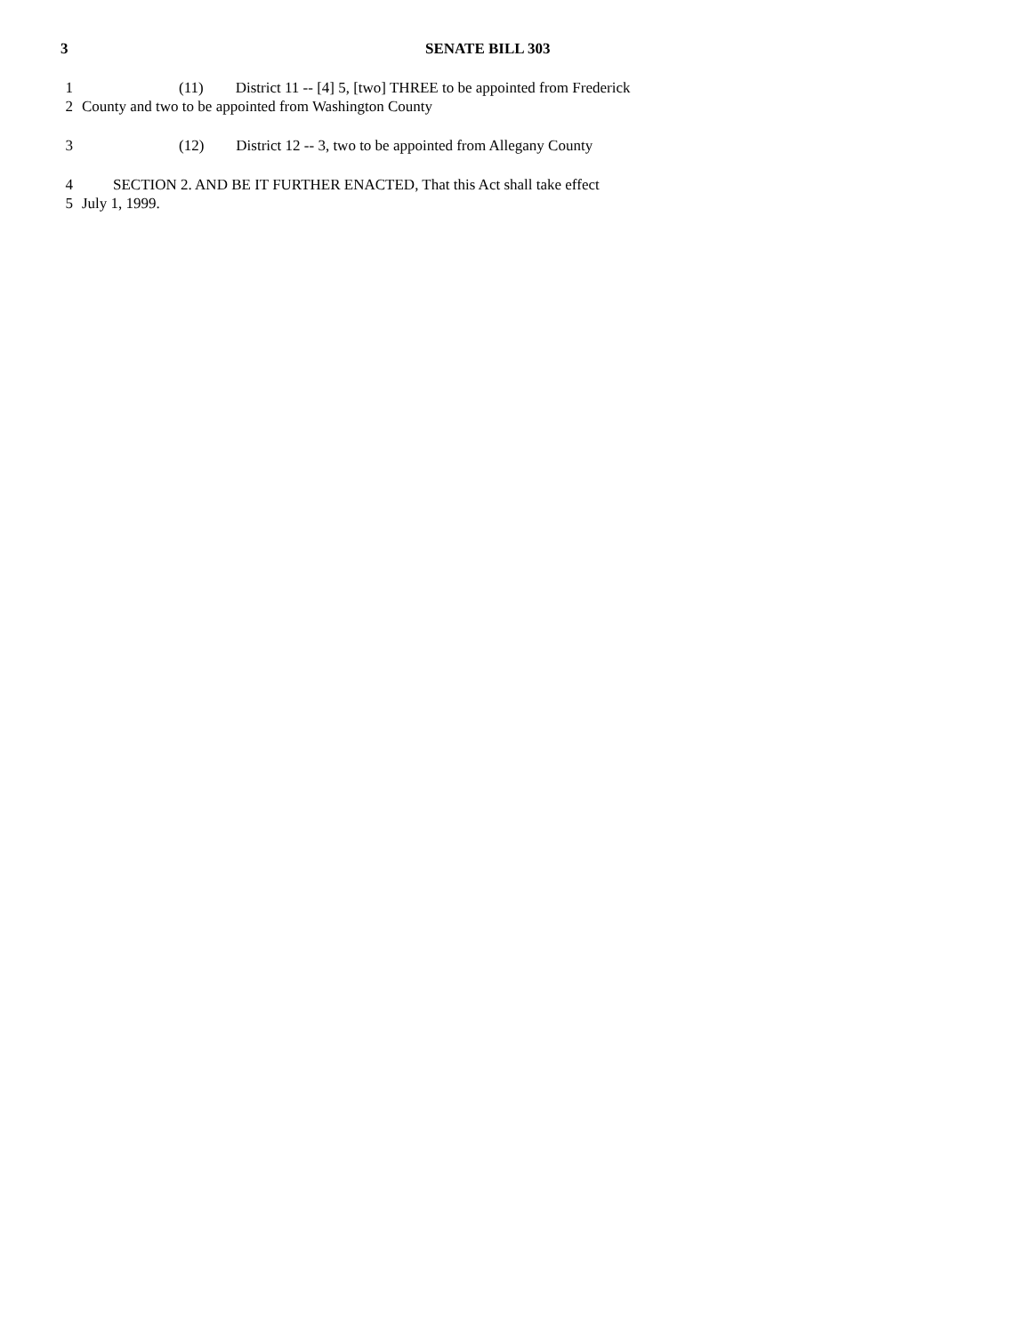3 SENATE BILL 303
1 (11) District 11 -- [4] 5, [two] THREE to be appointed from Frederick
2 County and two to be appointed from Washington County
3 (12) District 12 -- 3, two to be appointed from Allegany County
4 SECTION 2. AND BE IT FURTHER ENACTED, That this Act shall take effect
5 July 1, 1999.